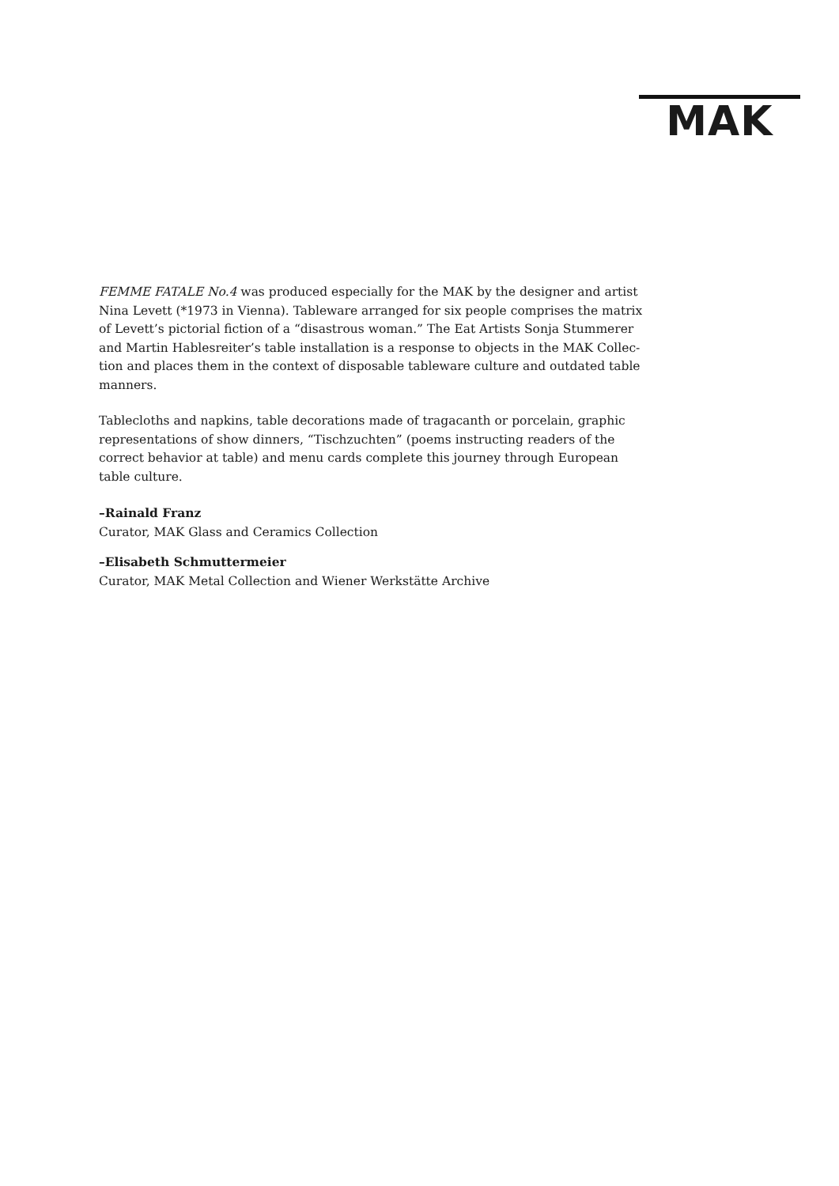MAK
FEMME FATALE No.4 was produced especially for the MAK by the designer and artist Nina Levett (*1973 in Vienna). Tableware arranged for six people comprises the matrix of Levett’s pictorial fiction of a “disastrous woman.” The Eat Artists Sonja Stummerer and Martin Hablesreiter’s table installation is a response to objects in the MAK Collec-tion and places them in the context of disposable tableware culture and outdated table manners.
Tablecloths and napkins, table decorations made of tragacanth or porcelain, graphic representations of show dinners, “Tischzuchten” (poems instructing readers of the correct behavior at table) and menu cards complete this journey through European table culture.
–Rainald Franz
Curator, MAK Glass and Ceramics Collection
–Elisabeth Schmuttermeier
Curator, MAK Metal Collection and Wiener Werkstätte Archive